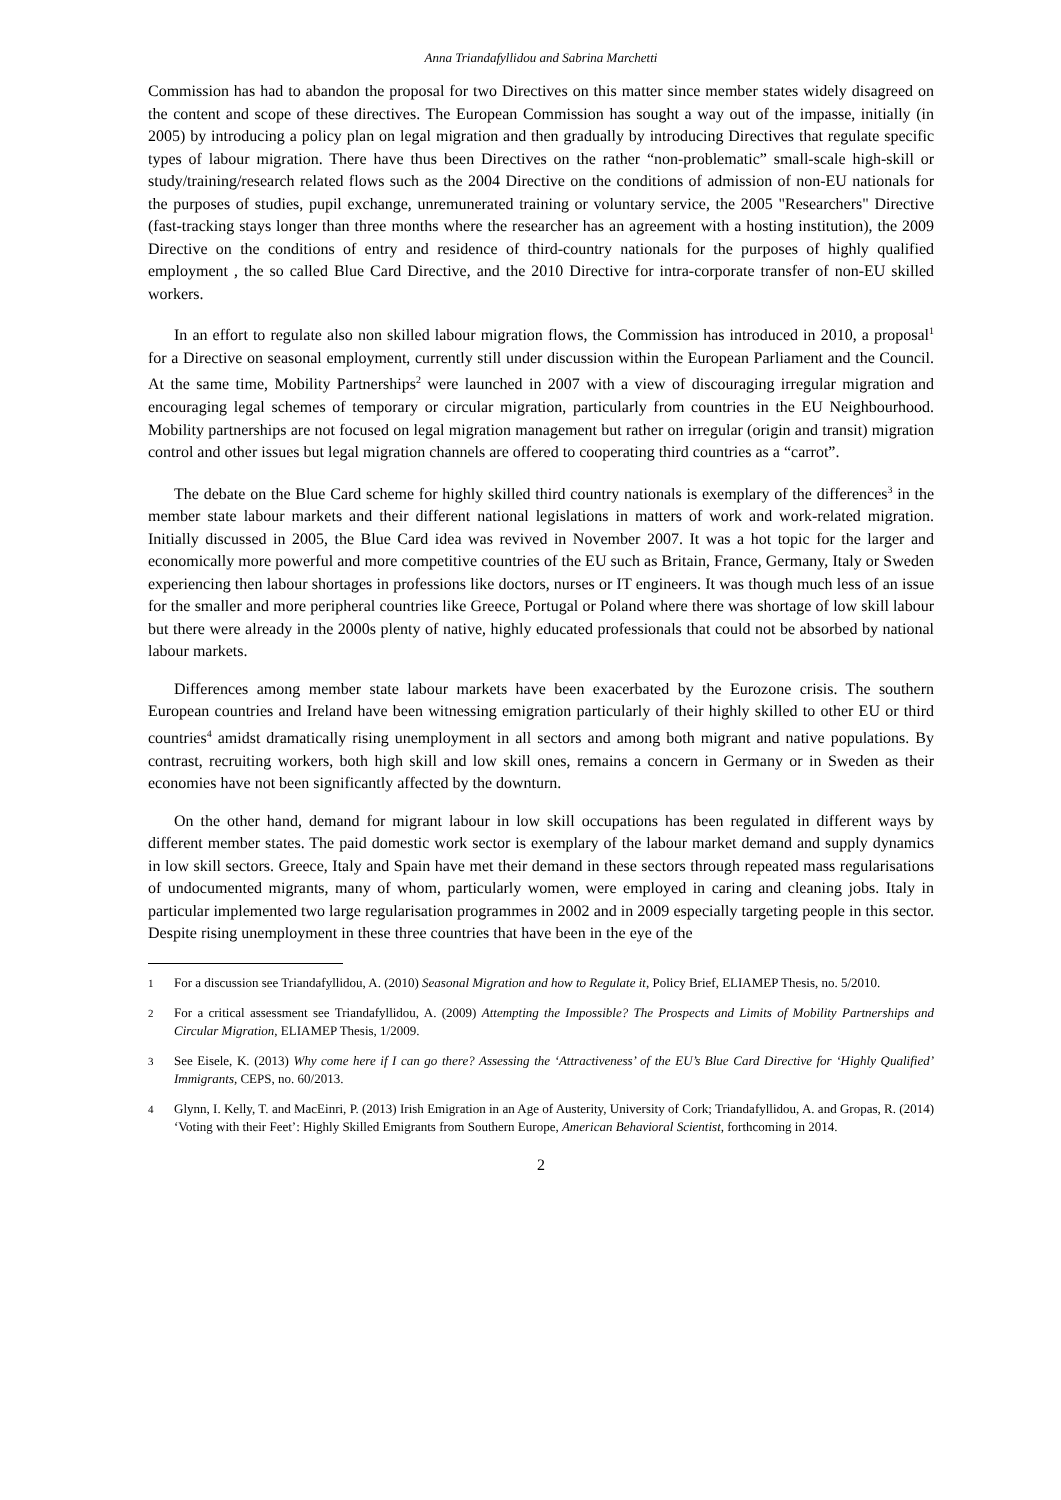Anna Triandafyllidou and Sabrina Marchetti
Commission has had to abandon the proposal for two Directives on this matter since member states widely disagreed on the content and scope of these directives. The European Commission has sought a way out of the impasse, initially (in 2005) by introducing a policy plan on legal migration and then gradually by introducing Directives that regulate specific types of labour migration. There have thus been Directives on the rather “non-problematic” small-scale high-skill or study/training/research related flows such as the 2004 Directive on the conditions of admission of non-EU nationals for the purposes of studies, pupil exchange, unremunerated training or voluntary service, the 2005 "Researchers" Directive (fast-tracking stays longer than three months where the researcher has an agreement with a hosting institution), the 2009 Directive on the conditions of entry and residence of third-country nationals for the purposes of highly qualified employment , the so called Blue Card Directive, and the 2010 Directive for intra-corporate transfer of non-EU skilled workers.
In an effort to regulate also non skilled labour migration flows, the Commission has introduced in 2010, a proposal<sup>1</sup> for a Directive on seasonal employment, currently still under discussion within the European Parliament and the Council. At the same time, Mobility Partnerships<sup>2</sup> were launched in 2007 with a view of discouraging irregular migration and encouraging legal schemes of temporary or circular migration, particularly from countries in the EU Neighbourhood. Mobility partnerships are not focused on legal migration management but rather on irregular (origin and transit) migration control and other issues but legal migration channels are offered to cooperating third countries as a “carrot”.
The debate on the Blue Card scheme for highly skilled third country nationals is exemplary of the differences<sup>3</sup> in the member state labour markets and their different national legislations in matters of work and work-related migration. Initially discussed in 2005, the Blue Card idea was revived in November 2007. It was a hot topic for the larger and economically more powerful and more competitive countries of the EU such as Britain, France, Germany, Italy or Sweden experiencing then labour shortages in professions like doctors, nurses or IT engineers. It was though much less of an issue for the smaller and more peripheral countries like Greece, Portugal or Poland where there was shortage of low skill labour but there were already in the 2000s plenty of native, highly educated professionals that could not be absorbed by national labour markets.
Differences among member state labour markets have been exacerbated by the Eurozone crisis. The southern European countries and Ireland have been witnessing emigration particularly of their highly skilled to other EU or third countries<sup>4</sup> amidst dramatically rising unemployment in all sectors and among both migrant and native populations. By contrast, recruiting workers, both high skill and low skill ones, remains a concern in Germany or in Sweden as their economies have not been significantly affected by the downturn.
On the other hand, demand for migrant labour in low skill occupations has been regulated in different ways by different member states. The paid domestic work sector is exemplary of the labour market demand and supply dynamics in low skill sectors. Greece, Italy and Spain have met their demand in these sectors through repeated mass regularisations of undocumented migrants, many of whom, particularly women, were employed in caring and cleaning jobs. Italy in particular implemented two large regularisation programmes in 2002 and in 2009 especially targeting people in this sector. Despite rising unemployment in these three countries that have been in the eye of the
1 For a discussion see Triandafyllidou, A. (2010) Seasonal Migration and how to Regulate it, Policy Brief, ELIAMEP Thesis, no. 5/2010.
2 For a critical assessment see Triandafyllidou, A. (2009) Attempting the Impossible? The Prospects and Limits of Mobility Partnerships and Circular Migration, ELIAMEP Thesis, 1/2009.
3 See Eisele, K. (2013) Why come here if I can go there? Assessing the ‘Attractiveness’ of the EU’s Blue Card Directive for ‘Highly Qualified’ Immigrants, CEPS, no. 60/2013.
4 Glynn, I. Kelly, T. and MacEinri, P. (2013) Irish Emigration in an Age of Austerity, University of Cork; Triandafyllidou, A. and Gropas, R. (2014) ‘Voting with their Feet’: Highly Skilled Emigrants from Southern Europe, American Behavioral Scientist, forthcoming in 2014.
2